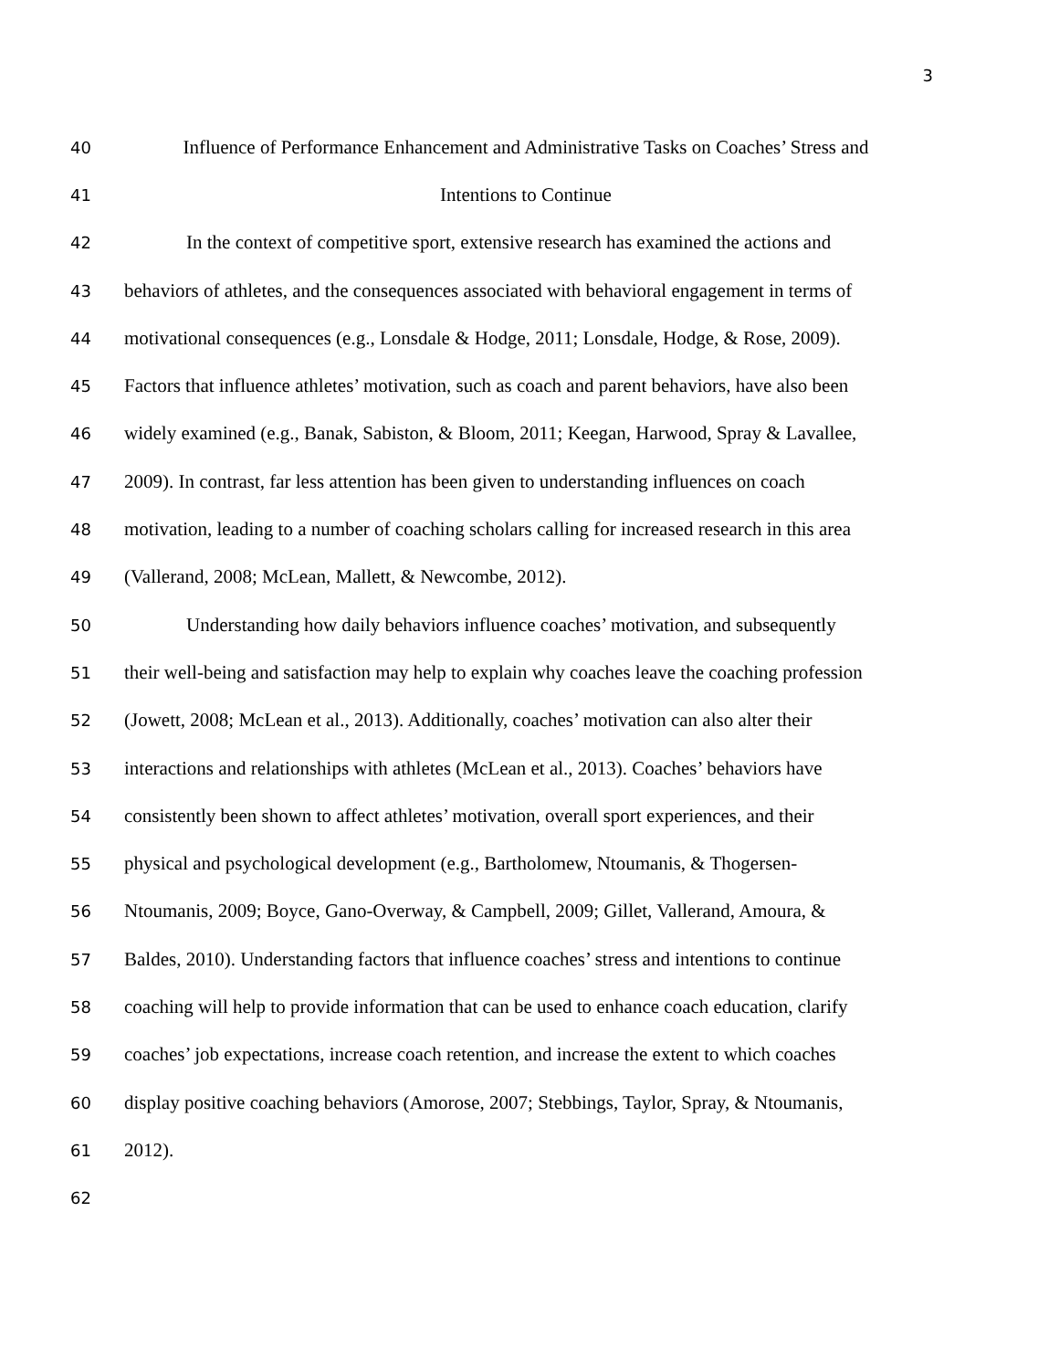3
40 Influence of Performance Enhancement and Administrative Tasks on Coaches’ Stress and
41 Intentions to Continue
42 In the context of competitive sport, extensive research has examined the actions and
43 behaviors of athletes, and the consequences associated with behavioral engagement in terms of
44 motivational consequences (e.g., Lonsdale & Hodge, 2011; Lonsdale, Hodge, & Rose, 2009).
45 Factors that influence athletes’ motivation, such as coach and parent behaviors, have also been
46 widely examined (e.g., Banak, Sabiston, & Bloom, 2011; Keegan, Harwood, Spray & Lavallee,
47 2009). In contrast, far less attention has been given to understanding influences on coach
48 motivation, leading to a number of coaching scholars calling for increased research in this area
49 (Vallerand, 2008; McLean, Mallett, & Newcombe, 2012).
50 Understanding how daily behaviors influence coaches’ motivation, and subsequently
51 their well-being and satisfaction may help to explain why coaches leave the coaching profession
52 (Jowett, 2008; McLean et al., 2013). Additionally, coaches’ motivation can also alter their
53 interactions and relationships with athletes (McLean et al., 2013). Coaches’ behaviors have
54 consistently been shown to affect athletes’ motivation, overall sport experiences, and their
55 physical and psychological development (e.g., Bartholomew, Ntoumanis, & Thogersen-
56 Ntoumanis, 2009; Boyce, Gano-Overway, & Campbell, 2009; Gillet, Vallerand, Amoura, &
57 Baldes, 2010). Understanding factors that influence coaches’ stress and intentions to continue
58 coaching will help to provide information that can be used to enhance coach education, clarify
59 coaches’ job expectations, increase coach retention, and increase the extent to which coaches
60 display positive coaching behaviors (Amorose, 2007; Stebbings, Taylor, Spray, & Ntoumanis,
61 2012).
62